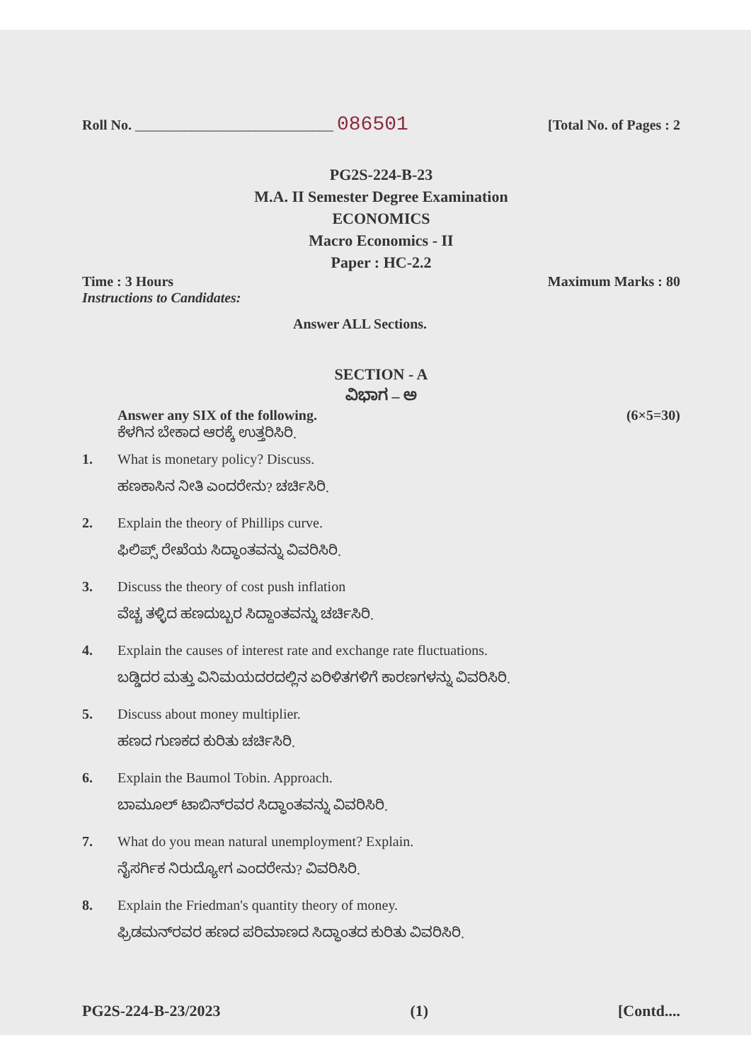Roll No. ____________________________ 086501 [Total No. of Pages : 2
PG2S-224-B-23
M.A. II Semester Degree Examination
ECONOMICS
Macro Economics - II
Paper : HC-2.2
Time : 3 Hours Maximum Marks : 80
Instructions to Candidates:
Answer ALL Sections.
SECTION - A
ವಿಭಾಗ – ಅ
Answer any SIX of the following. (6×5=30)
ಕೆಳಗಿನ ಬೇಕಾದ ಆರಕ್ಕೆ ಉತ್ತರಿಸಿರಿ.
1. What is monetary policy? Discuss.
ಹಣಕಾಸಿನ ನೀತಿ ಎಂದರೇನು? ಚರ್ಚಿಸಿರಿ.
2. Explain the theory of Phillips curve.
ಫಿಲಿಪ್ಸ್ ರೇಖೆಯ ಸಿದ್ಧಾಂತವನ್ನು ವಿವರಿಸಿರಿ.
3. Discuss the theory of cost push inflation
ವೆಚ್ಚ ತಳ್ಳಿದ ಹಣದುಬ್ಬರ ಸಿದ್ದಾಂತವನ್ನು ಚರ್ಚಿಸಿರಿ.
4. Explain the causes of interest rate and exchange rate fluctuations.
ಬಡ್ಡಿದರ ಮತ್ತು ವಿನಿಮಯದರದಲ್ಲಿನ ಏರಿಳಿತಗಳಿಗೆ ಕಾರಣಗಳನ್ನು ವಿವರಿಸಿರಿ.
5. Discuss about money multiplier.
ಹಣದ ಗುಣಕದ ಕುರಿತು ಚರ್ಚಿಸಿರಿ.
6. Explain the Baumol Tobin. Approach.
ಬಾಮೂಲ್ ಟಾಬಿನ್‌ರವರ ಸಿದ್ಧಾಂತವನ್ನು ವಿವರಿಸಿರಿ.
7. What do you mean natural unemployment? Explain.
ನೈಸರ್ಗಿಕ ನಿರುದ್ಯೋಗ ಎಂದರೇನು? ವಿವರಿಸಿರಿ.
8. Explain the Friedman's quantity theory of money.
ಫ್ರಿಡಮನ್‌ರವರ ಹಣದ ಪರಿಮಾಣದ ಸಿದ್ಧಾಂತದ ಕುರಿತು ವಿವರಿಸಿರಿ.
PG2S-224-B-23/2023 (1) [Contd....